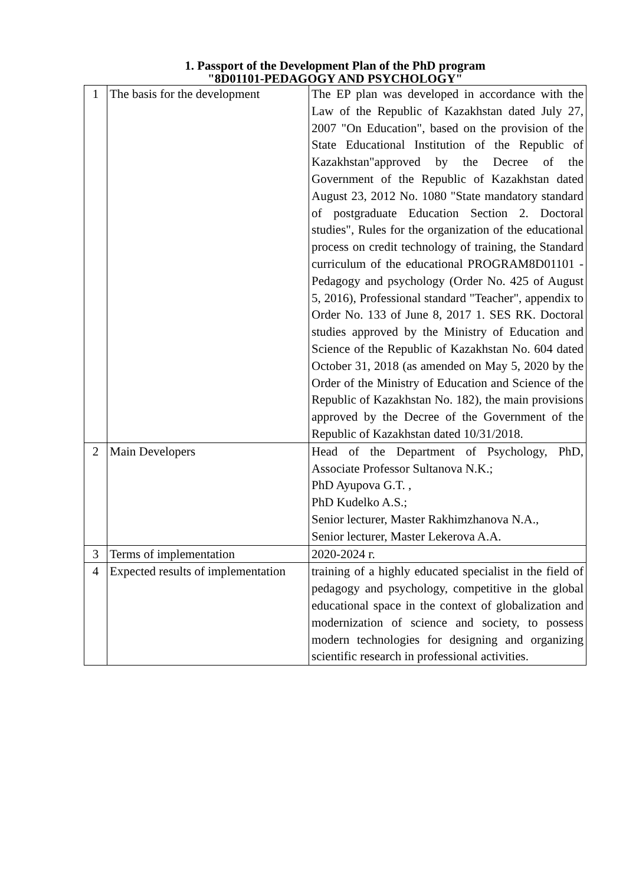1. Passport of the Development Plan of the PhD program
"8D01101-PEDAGOGY AND PSYCHOLOGY"
| 1 | The basis for the development | The EP plan was developed in accordance with the Law of the Republic of Kazakhstan dated July 27, 2007 "On Education", based on the provision of the State Educational Institution of the Republic of Kazakhstan"approved by the Decree of the Government of the Republic of Kazakhstan dated August 23, 2012 No. 1080 "State mandatory standard of postgraduate Education Section 2. Doctoral studies", Rules for the organization of the educational process on credit technology of training, the Standard curriculum of the educational PROGRAM8D01101 - Pedagogy and psychology (Order No. 425 of August 5, 2016), Professional standard "Teacher", appendix to Order No. 133 of June 8, 2017 1. SES RK. Doctoral studies approved by the Ministry of Education and Science of the Republic of Kazakhstan No. 604 dated October 31, 2018 (as amended on May 5, 2020 by the Order of the Ministry of Education and Science of the Republic of Kazakhstan No. 182), the main provisions approved by the Decree of the Government of the Republic of Kazakhstan dated 10/31/2018. |
| 2 | Main Developers | Head of the Department of Psychology, PhD, Associate Professor Sultanova N.K.; PhD Ayupova G.T. , PhD Kudelko A.S.; Senior lecturer, Master Rakhimzhanova N.A., Senior lecturer, Master Lekerova A.A. |
| 3 | Terms of implementation | 2020-2024 г. |
| 4 | Expected results of implementation | training of a highly educated specialist in the field of pedagogy and psychology, competitive in the global educational space in the context of globalization and modernization of science and society, to possess modern technologies for designing and organizing scientific research in professional activities. |